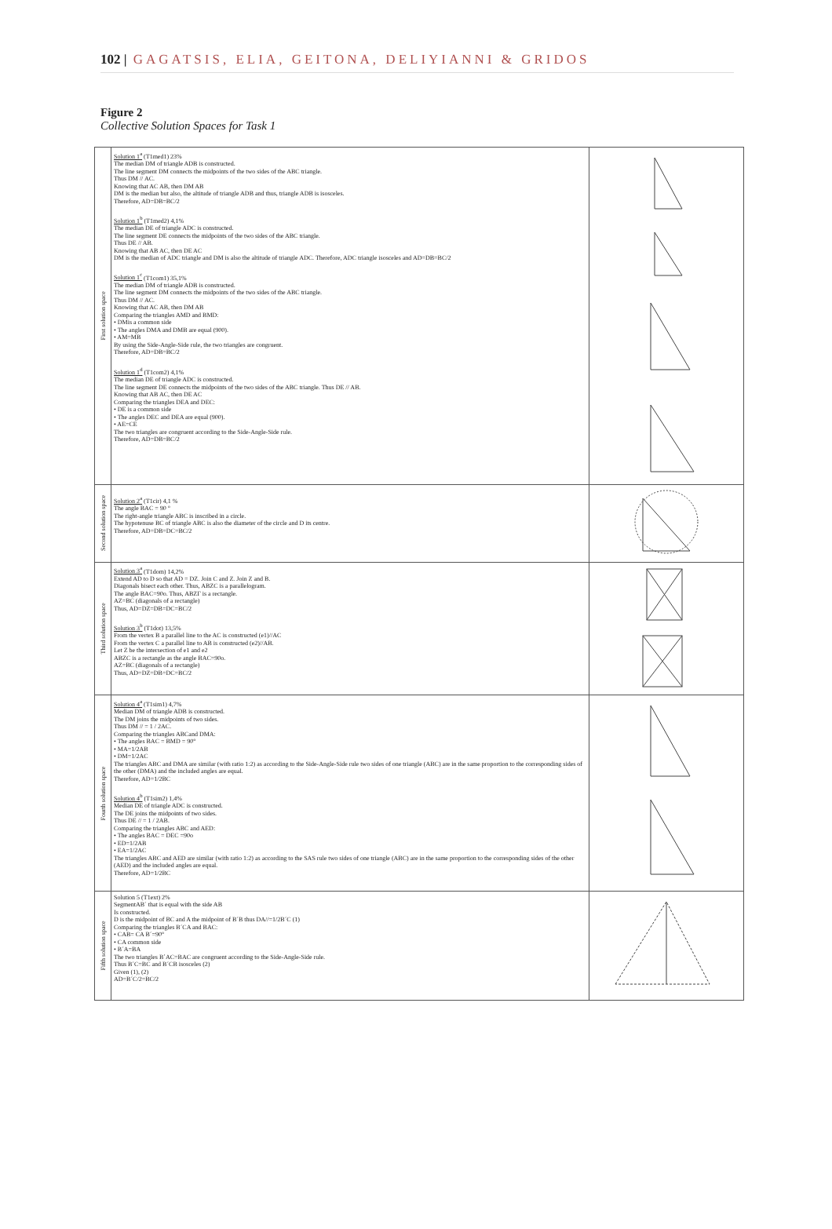102 | GAGATSIS, ELIA, GEITONA, DELIYIANNI & GRIDOS
Figure 2
Collective Solution Spaces for Task 1
| First solution space | Solution 1<sup>a</sup> (T1med1) 23% The median DM of triangle ADB is constructed. The line segment DM connects the midpoints of the two sides of the ABC triangle. Thus DM // AC. Knowing that AC AB, then DM AB DM is the median but also, the altitude of triangle ADB and thus, triangle ADB is isosceles. Therefore, AD=DB=BC/2 Solution 1<sup>b</sup> (T1med2) 4,1% The median DE of triangle ADC is constructed. The line segment DE connects the midpoints of the two sides of the ABC triangle. Thus DE // AB. Knowing that AB AC, then DE AC DM is the median of ADC triangle and DM is also the altitude of triangle ADC. Therefore, ADC triangle isosceles and AD=DB=BC/2 Solution 1<sup>c</sup> (T1com1) 35,1% The median DM of triangle ADB is constructed. The line segment DM connects the midpoints of the two sides of the ABC triangle. Thus DM // AC. Knowing that AC AB, then DM AB Comparing the triangles AMD and BMD: • DMis a common side • The angles DMA and DMB are equal (900). • AM=MB By using the Side-Angle-Side rule, the two triangles are congruent. Therefore, AD=DB=BC/2 Solution 1<sup>d</sup> (T1com2) 4,1% The median DE of triangle ADC is constructed. The line segment DE connects the midpoints of the two sides of the ABC triangle. Thus DE // AB. Knowing that AB AC, then DE AC Comparing the triangles DEA and DEC: • DE is a common side • The angles DEC and DEA are equal (900). • AE=CE The two triangles are congruent according to the Side-Angle-Side rule. Therefore, AD=DB=BC/2 | |
| Second solution space | Solution 2<sup>a</sup> (T1cir) 4,1 % The angle BAC = 90 ° The right-angle triangle ABC is inscribed in a circle. The hypotenuse BC of triangle ABC is also the diameter of the circle and D its centre. Therefore, AD=DB=DC=BC/2 | |
| Third solution space | Solution 3<sup>a</sup> (T1dom) 14,2% Extend AD to D so that AD = DZ. Join C and Z. Join Z and B. Diagonals bisect each other. Thus, ABZC is a parallelogram. The angle BAC=90o. Thus, ABZΓ is a rectangle. AZ=BC (diagonals of a rectangle) Thus, AD=DZ=DB=DC=BC/2 Solution 3<sup>b</sup> (T1dot) 13,5% From the vertex B a parallel line to the AC is constructed (e1)//AC From the vertex C a parallel line to AB is constructed (e2)//AB. Let Z be the intersection of e1 and e2 ABZC is a rectangle as the angle BAC=90o. AZ=BC (diagonals of a rectangle) Thus, AD=DZ=DB=DC=BC/2 | |
| Fourth solution space | Solution 4<sup>a</sup> (T1sim1) 4,7% Median DM of triangle ADB is constructed. The DM joins the midpoints of two sides. Thus DM // = 1 / 2AC. Comparing the triangles ABCand DMA: • The angles BAC = BMD = 90° • MA=1/2AB • DM=1/2AC The triangles ABC and DMA are similar (with ratio 1:2) as according to the Side-Angle-Side rule two sides of one triangle (ABC) are in the same proportion to the corresponding sides of the other (DMA) and the included angles are equal. Therefore, AD=1/2BC Solution 4<sup>b</sup> (T1sim2) 1,4% Median DE of triangle ADC is constructed. The DE joins the midpoints of two sides. Thus DE // = 1 / 2AB. Comparing the triangles ABC and AED: • The angles BAC = DEC =90o • ED=1/2AB • EA=1/2AC The triangles ABC and AED are similar (with ratio 1:2) as according to the SAS rule two sides of one triangle (ABC) are in the same proportion to the corresponding sides of the other (AED) and the included angles are equal. Therefore, AD=1/2BC | |
| Fifth solution space | Solution 5 (T1ext) 2% SegmentAB´ that is equal with the side AB Is constructed. D is the midpoint of BC and A the midpoint of B´B thus DA//=1/2B´C (1) Comparing the triangles B´CA and BAC: • CAB= CA B´=90° • CA common side • B´A=BA The two triangles B΄AC=BAC are congruent according to the Side-Angle-Side rule. Thus B´C=BC and B´CB isosceles (2) Given (1), (2) AD=B´C/2=BC/2 | |